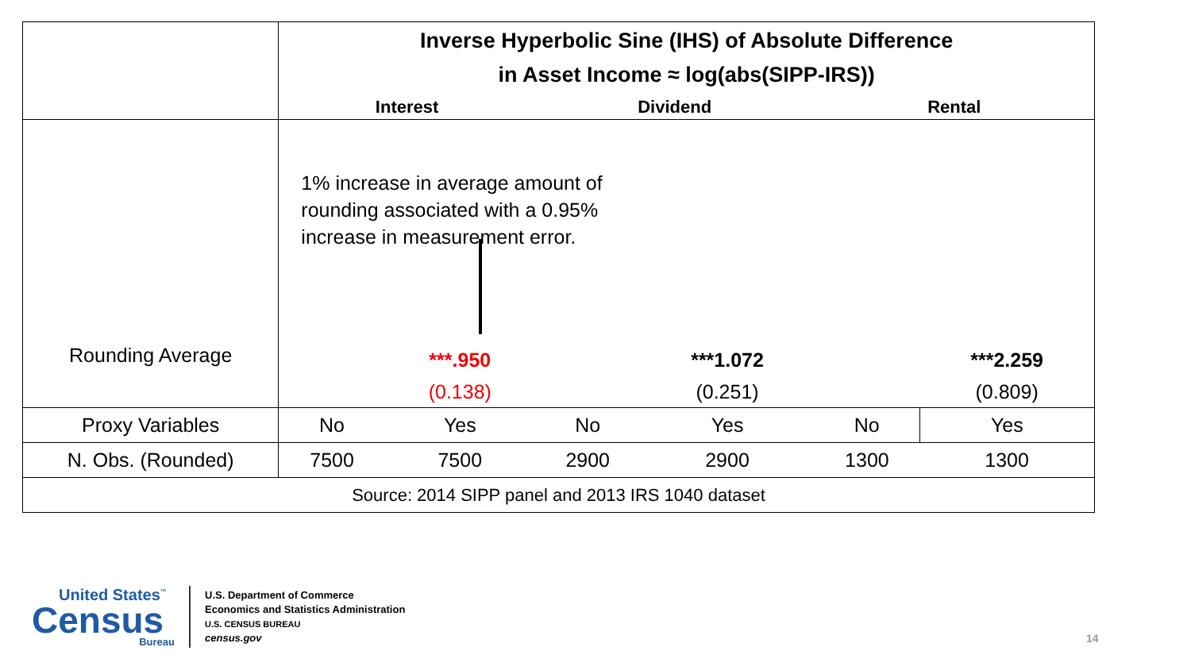| | Inverse Hyperbolic Sine (IHS) of Absolute Difference in Asset Income ≈ log(abs(SIPP-IRS)) | | | | | |
| | Interest | | Dividend | | Rental | |
| | 1% increase in average amount of rounding associated with a 0.95% increase in measurement error. | | | | | |
| Rounding Average | | ***.950 (0.138) | | ***1.072 (0.251) | | ***2.259 (0.809) |
| Proxy Variables | No | Yes | No | Yes | No | Yes |
| N. Obs. (Rounded) | 7500 | 7500 | 2900 | 2900 | 1300 | 1300 |
| Source: 2014 SIPP panel and 2013 IRS 1040 dataset | | | | | | |
United States<sup>™</sup>
Census
Bureau
U.S. Department of Commerce
Economics and Statistics Administration
U.S. CENSUS BUREAU
census.gov
14